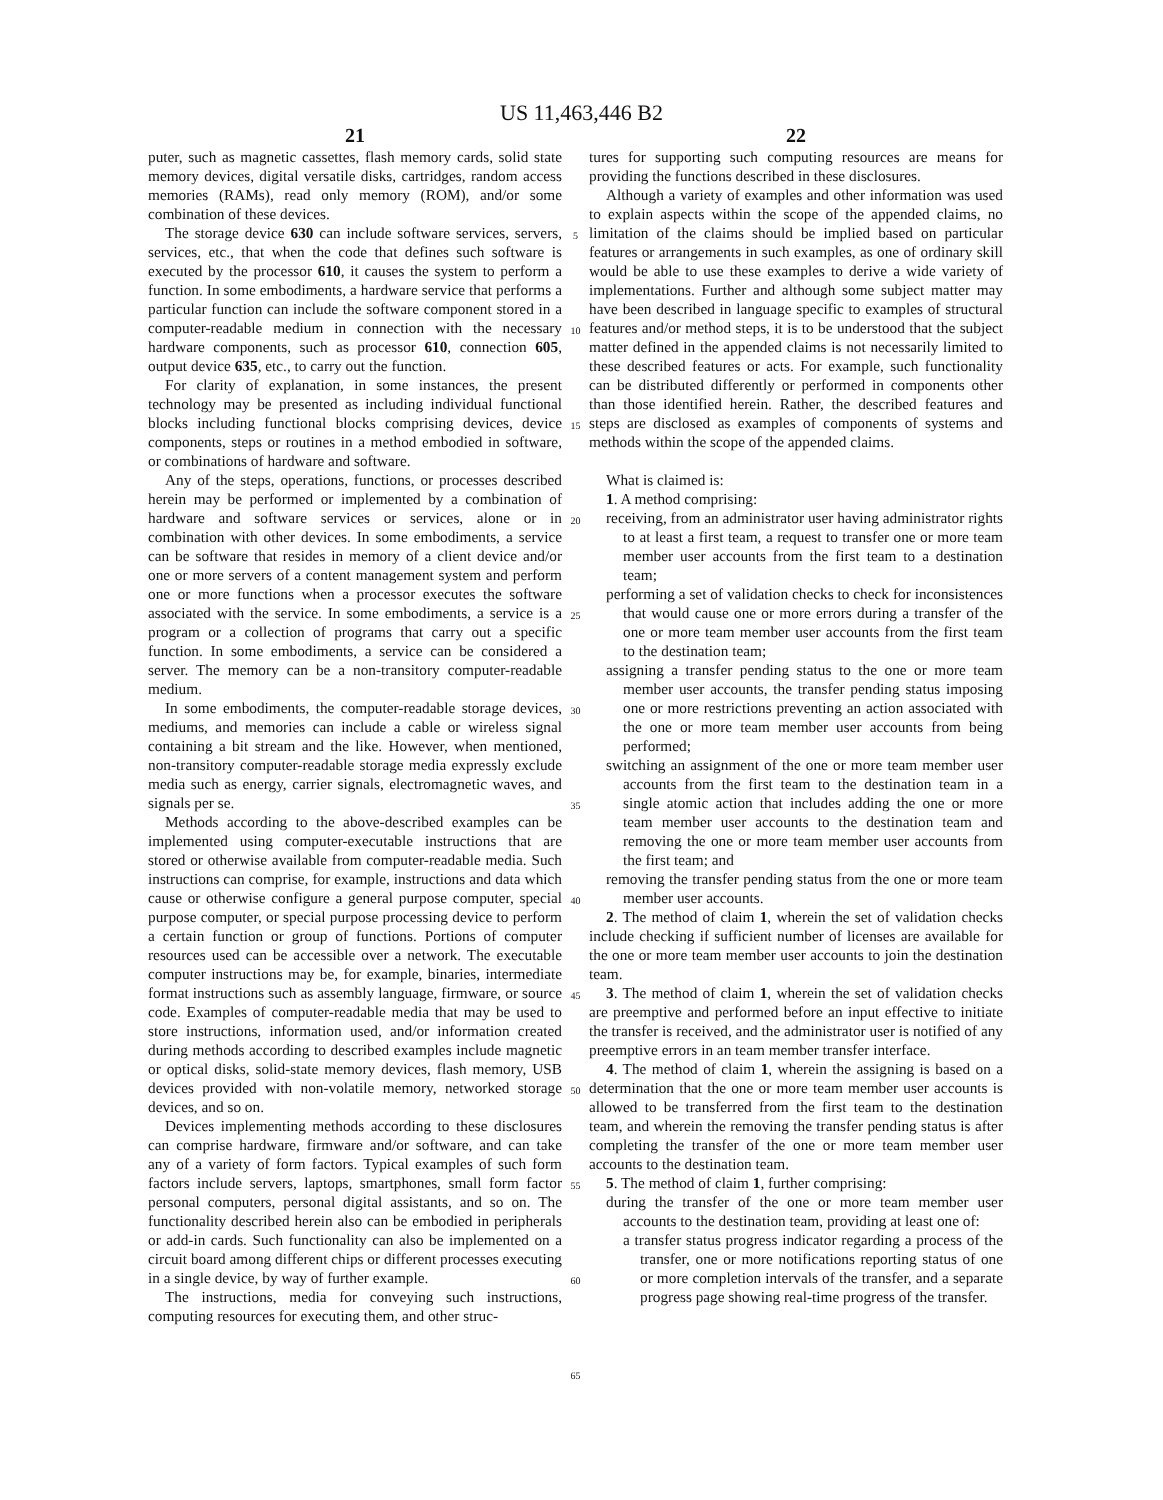US 11,463,446 B2
21
puter, such as magnetic cassettes, flash memory cards, solid state memory devices, digital versatile disks, cartridges, random access memories (RAMs), read only memory (ROM), and/or some combination of these devices.
The storage device 630 can include software services, servers, services, etc., that when the code that defines such software is executed by the processor 610, it causes the system to perform a function. In some embodiments, a hardware service that performs a particular function can include the software component stored in a computer-readable medium in connection with the necessary hardware components, such as processor 610, connection 605, output device 635, etc., to carry out the function.
For clarity of explanation, in some instances, the present technology may be presented as including individual functional blocks including functional blocks comprising devices, device components, steps or routines in a method embodied in software, or combinations of hardware and software.
Any of the steps, operations, functions, or processes described herein may be performed or implemented by a combination of hardware and software services or services, alone or in combination with other devices. In some embodiments, a service can be software that resides in memory of a client device and/or one or more servers of a content management system and perform one or more functions when a processor executes the software associated with the service. In some embodiments, a service is a program or a collection of programs that carry out a specific function. In some embodiments, a service can be considered a server. The memory can be a non-transitory computer-readable medium.
In some embodiments, the computer-readable storage devices, mediums, and memories can include a cable or wireless signal containing a bit stream and the like. However, when mentioned, non-transitory computer-readable storage media expressly exclude media such as energy, carrier signals, electromagnetic waves, and signals per se.
Methods according to the above-described examples can be implemented using computer-executable instructions that are stored or otherwise available from computer-readable media. Such instructions can comprise, for example, instructions and data which cause or otherwise configure a general purpose computer, special purpose computer, or special purpose processing device to perform a certain function or group of functions. Portions of computer resources used can be accessible over a network. The executable computer instructions may be, for example, binaries, intermediate format instructions such as assembly language, firmware, or source code. Examples of computer-readable media that may be used to store instructions, information used, and/or information created during methods according to described examples include magnetic or optical disks, solid-state memory devices, flash memory, USB devices provided with non-volatile memory, networked storage devices, and so on.
Devices implementing methods according to these disclosures can comprise hardware, firmware and/or software, and can take any of a variety of form factors. Typical examples of such form factors include servers, laptops, smartphones, small form factor personal computers, personal digital assistants, and so on. The functionality described herein also can be embodied in peripherals or add-in cards. Such functionality can also be implemented on a circuit board among different chips or different processes executing in a single device, by way of further example.
The instructions, media for conveying such instructions, computing resources for executing them, and other struc-
5
10
15
20
25
30
35
40
45
50
55
60
65
22
tures for supporting such computing resources are means for providing the functions described in these disclosures.
Although a variety of examples and other information was used to explain aspects within the scope of the appended claims, no limitation of the claims should be implied based on particular features or arrangements in such examples, as one of ordinary skill would be able to use these examples to derive a wide variety of implementations. Further and although some subject matter may have been described in language specific to examples of structural features and/or method steps, it is to be understood that the subject matter defined in the appended claims is not necessarily limited to these described features or acts. For example, such functionality can be distributed differently or performed in components other than those identified herein. Rather, the described features and steps are disclosed as examples of components of systems and methods within the scope of the appended claims.
What is claimed is:
1. A method comprising:
receiving, from an administrator user having administrator rights to at least a first team, a request to transfer one or more team member user accounts from the first team to a destination team;
performing a set of validation checks to check for inconsistences that would cause one or more errors during a transfer of the one or more team member user accounts from the first team to the destination team;
assigning a transfer pending status to the one or more team member user accounts, the transfer pending status imposing one or more restrictions preventing an action associated with the one or more team member user accounts from being performed;
switching an assignment of the one or more team member user accounts from the first team to the destination team in a single atomic action that includes adding the one or more team member user accounts to the destination team and removing the one or more team member user accounts from the first team; and
removing the transfer pending status from the one or more team member user accounts.
2. The method of claim 1, wherein the set of validation checks include checking if sufficient number of licenses are available for the one or more team member user accounts to join the destination team.
3. The method of claim 1, wherein the set of validation checks are preemptive and performed before an input effective to initiate the transfer is received, and the administrator user is notified of any preemptive errors in an team member transfer interface.
4. The method of claim 1, wherein the assigning is based on a determination that the one or more team member user accounts is allowed to be transferred from the first team to the destination team, and wherein the removing the transfer pending status is after completing the transfer of the one or more team member user accounts to the destination team.
5. The method of claim 1, further comprising:
during the transfer of the one or more team member user accounts to the destination team, providing at least one of:
a transfer status progress indicator regarding a process of the transfer, one or more notifications reporting status of one or more completion intervals of the transfer, and a separate progress page showing real-time progress of the transfer.